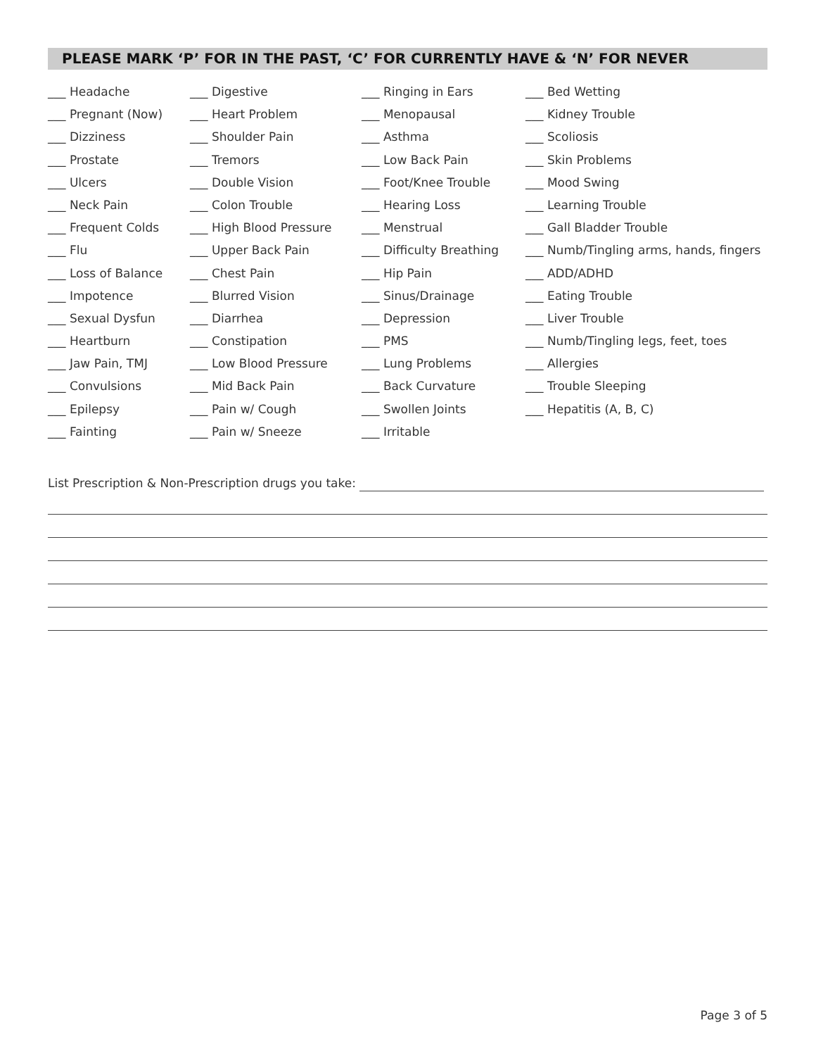PLEASE MARK ‘P’ FOR IN THE PAST, ‘C’ FOR CURRENTLY HAVE & ‘N’ FOR NEVER
___ Headache
___ Pregnant (Now)
___ Dizziness
___ Prostate
___ Ulcers
___ Neck Pain
___ Frequent Colds
___ Flu
___ Loss of Balance
___ Impotence
___ Sexual Dysfun
___ Heartburn
___ Jaw Pain, TMJ
___ Convulsions
___ Epilepsy
___ Fainting
___ Digestive
___ Heart Problem
___ Shoulder Pain
___ Tremors
___ Double Vision
___ Colon Trouble
___ High Blood Pressure
___ Upper Back Pain
___ Chest Pain
___ Blurred Vision
___ Diarrhea
___ Constipation
___ Low Blood Pressure
___ Mid Back Pain
___ Pain w/ Cough
___ Pain w/ Sneeze
___ Ringing in Ears
___ Menopausal
___ Asthma
___ Low Back Pain
___ Foot/Knee Trouble
___ Hearing Loss
___ Menstrual
___ Difficulty Breathing
___ Hip Pain
___ Sinus/Drainage
___ Depression
___ PMS
___ Lung Problems
___ Back Curvature
___ Swollen Joints
___ Irritable
___ Bed Wetting
___ Kidney Trouble
___ Scoliosis
___ Skin Problems
___ Mood Swing
___ Learning Trouble
___ Gall Bladder Trouble
___ Numb/Tingling arms, hands, fingers
___ ADD/ADHD
___ Eating Trouble
___ Liver Trouble
___ Numb/Tingling legs, feet, toes
___ Allergies
___ Trouble Sleeping
___ Hepatitis (A, B, C)
List Prescription & Non-Prescription drugs you take:
Page 3 of 5